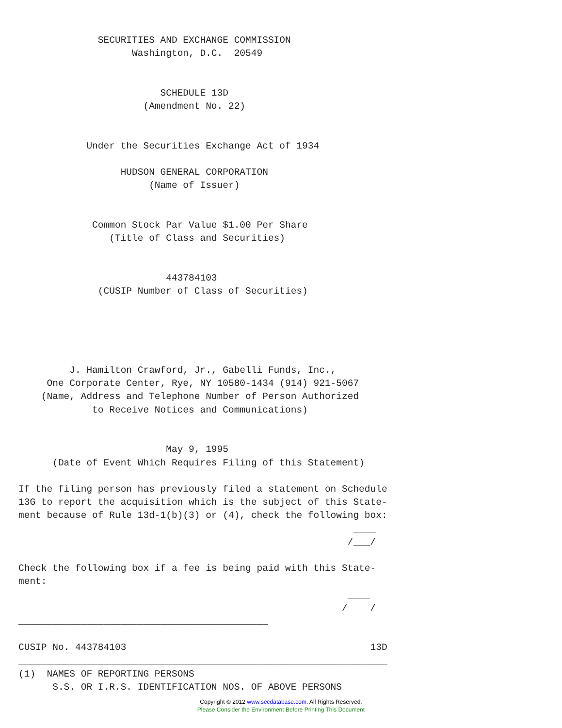SECURITIES AND EXCHANGE COMMISSION
                    Washington, D.C.  20549


                         SCHEDULE 13D
                      (Amendment No. 22)


            Under the Securities Exchange Act of 1934

                  HUDSON GENERAL CORPORATION
                       (Name of Issuer)


             Common Stock Par Value $1.00 Per Share
                (Title of Class and Securities)


                          443784103
              (CUSIP Number of Class of Securities)





         J. Hamilton Crawford, Jr., Gabelli Funds, Inc.,
     One Corporate Center, Rye, NY 10580-1434 (914) 921-5067
    (Name, Address and Telephone Number of Person Authorized
             to Receive Notices and Communications)


                          May 9, 1995
      (Date of Event Which Requires Filing of this Statement)

If the filing person has previously filed a statement on Schedule
13G to report the acquisition which is the subject of this State-
ment because of Rule 13d-1(b)(3) or (4), check the following box:
                                                           ____
                                                          /___/

Check the following box if a fee is being paid with this State-
ment:
                                                          ____
                                                         /    /
____________________________________________

CUSIP No. 443784103                                           13D
_________________________________________________________________
(1)  NAMES OF REPORTING PERSONS
      S.S. OR I.R.S. IDENTIFICATION NOS. OF ABOVE PERSONS
Copyright © 2012 www.secdatabase.com. All Rights Reserved.
Please Consider the Environment Before Printing This Document